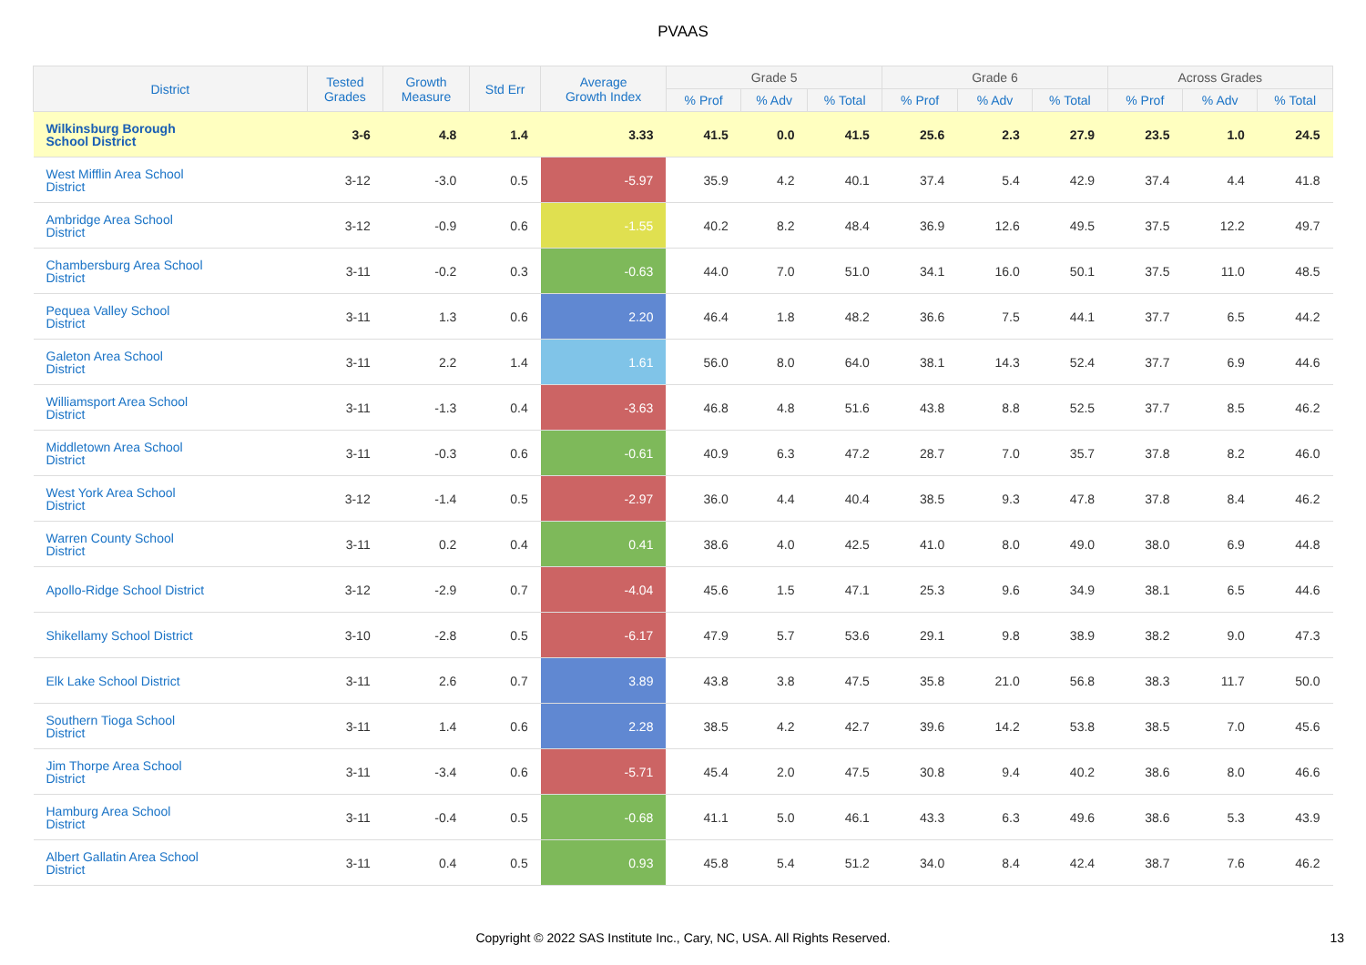PVAAS
| District | Tested Grades | Growth Measure | Std Err | Average Growth Index | Grade 5 | | | Grade 6 | | | Across Grades | | |
| --- | --- | --- | --- | --- | --- | --- | --- | --- | --- | --- | --- | --- | --- |
| | | | | | % Prof | % Adv | % Total | % Prof | % Adv | % Total | % Prof | % Adv | % Total |
| Wilkinsburg Borough School District | 3-6 | 4.8 | 1.4 | 3.33 | 41.5 | 0.0 | 41.5 | 25.6 | 2.3 | 27.9 | 23.5 | 1.0 | 24.5 |
| West Mifflin Area School District | 3-12 | -3.0 | 0.5 | -5.97 | 35.9 | 4.2 | 40.1 | 37.4 | 5.4 | 42.9 | 37.4 | 4.4 | 41.8 |
| Ambridge Area School District | 3-12 | -0.9 | 0.6 | -1.55 | 40.2 | 8.2 | 48.4 | 36.9 | 12.6 | 49.5 | 37.5 | 12.2 | 49.7 |
| Chambersburg Area School District | 3-11 | -0.2 | 0.3 | -0.63 | 44.0 | 7.0 | 51.0 | 34.1 | 16.0 | 50.1 | 37.5 | 11.0 | 48.5 |
| Pequea Valley School District | 3-11 | 1.3 | 0.6 | 2.20 | 46.4 | 1.8 | 48.2 | 36.6 | 7.5 | 44.1 | 37.7 | 6.5 | 44.2 |
| Galeton Area School District | 3-11 | 2.2 | 1.4 | 1.61 | 56.0 | 8.0 | 64.0 | 38.1 | 14.3 | 52.4 | 37.7 | 6.9 | 44.6 |
| Williamsport Area School District | 3-11 | -1.3 | 0.4 | -3.63 | 46.8 | 4.8 | 51.6 | 43.8 | 8.8 | 52.5 | 37.7 | 8.5 | 46.2 |
| Middletown Area School District | 3-11 | -0.3 | 0.6 | -0.61 | 40.9 | 6.3 | 47.2 | 28.7 | 7.0 | 35.7 | 37.8 | 8.2 | 46.0 |
| West York Area School District | 3-12 | -1.4 | 0.5 | -2.97 | 36.0 | 4.4 | 40.4 | 38.5 | 9.3 | 47.8 | 37.8 | 8.4 | 46.2 |
| Warren County School District | 3-11 | 0.2 | 0.4 | 0.41 | 38.6 | 4.0 | 42.5 | 41.0 | 8.0 | 49.0 | 38.0 | 6.9 | 44.8 |
| Apollo-Ridge School District | 3-12 | -2.9 | 0.7 | -4.04 | 45.6 | 1.5 | 47.1 | 25.3 | 9.6 | 34.9 | 38.1 | 6.5 | 44.6 |
| Shikellamy School District | 3-10 | -2.8 | 0.5 | -6.17 | 47.9 | 5.7 | 53.6 | 29.1 | 9.8 | 38.9 | 38.2 | 9.0 | 47.3 |
| Elk Lake School District | 3-11 | 2.6 | 0.7 | 3.89 | 43.8 | 3.8 | 47.5 | 35.8 | 21.0 | 56.8 | 38.3 | 11.7 | 50.0 |
| Southern Tioga School District | 3-11 | 1.4 | 0.6 | 2.28 | 38.5 | 4.2 | 42.7 | 39.6 | 14.2 | 53.8 | 38.5 | 7.0 | 45.6 |
| Jim Thorpe Area School District | 3-11 | -3.4 | 0.6 | -5.71 | 45.4 | 2.0 | 47.5 | 30.8 | 9.4 | 40.2 | 38.6 | 8.0 | 46.6 |
| Hamburg Area School District | 3-11 | -0.4 | 0.5 | -0.68 | 41.1 | 5.0 | 46.1 | 43.3 | 6.3 | 49.6 | 38.6 | 5.3 | 43.9 |
| Albert Gallatin Area School District | 3-11 | 0.4 | 0.5 | 0.93 | 45.8 | 5.4 | 51.2 | 34.0 | 8.4 | 42.4 | 38.7 | 7.6 | 46.2 |
Copyright © 2022 SAS Institute Inc., Cary, NC, USA. All Rights Reserved.
13